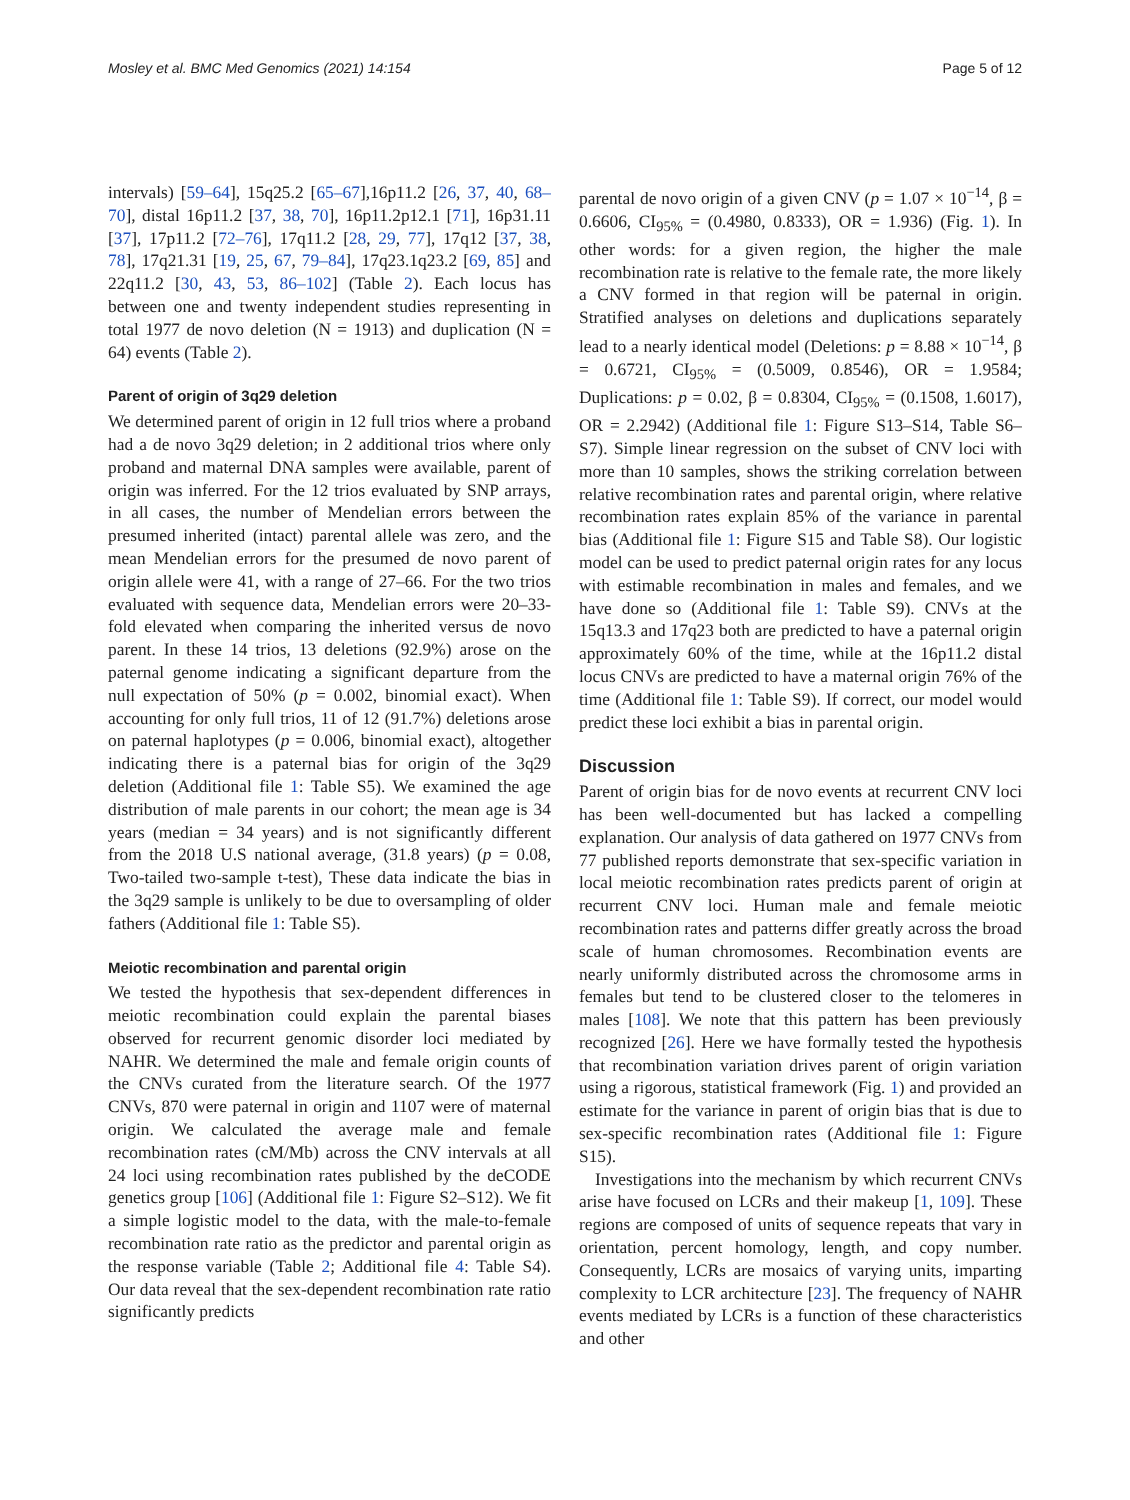Mosley et al. BMC Med Genomics (2021) 14:154 Page 5 of 12
intervals) [59–64], 15q25.2 [65–67],16p11.2 [26, 37, 40, 68–70], distal 16p11.2 [37, 38, 70], 16p11.2p12.1 [71], 16p31.11 [37], 17p11.2 [72–76], 17q11.2 [28, 29, 77], 17q12 [37, 38, 78], 17q21.31 [19, 25, 67, 79–84], 17q23.1q23.2 [69, 85] and 22q11.2 [30, 43, 53, 86–102] (Table 2). Each locus has between one and twenty independent studies representing in total 1977 de novo deletion (N = 1913) and duplication (N = 64) events (Table 2).
Parent of origin of 3q29 deletion
We determined parent of origin in 12 full trios where a proband had a de novo 3q29 deletion; in 2 additional trios where only proband and maternal DNA samples were available, parent of origin was inferred. For the 12 trios evaluated by SNP arrays, in all cases, the number of Mendelian errors between the presumed inherited (intact) parental allele was zero, and the mean Mendelian errors for the presumed de novo parent of origin allele were 41, with a range of 27–66. For the two trios evaluated with sequence data, Mendelian errors were 20–33-fold elevated when comparing the inherited versus de novo parent. In these 14 trios, 13 deletions (92.9%) arose on the paternal genome indicating a significant departure from the null expectation of 50% (p = 0.002, binomial exact). When accounting for only full trios, 11 of 12 (91.7%) deletions arose on paternal haplotypes (p = 0.006, binomial exact), altogether indicating there is a paternal bias for origin of the 3q29 deletion (Additional file 1: Table S5). We examined the age distribution of male parents in our cohort; the mean age is 34 years (median = 34 years) and is not significantly different from the 2018 U.S national average, (31.8 years) (p = 0.08, Two-tailed two-sample t-test), These data indicate the bias in the 3q29 sample is unlikely to be due to oversampling of older fathers (Additional file 1: Table S5).
Meiotic recombination and parental origin
We tested the hypothesis that sex-dependent differences in meiotic recombination could explain the parental biases observed for recurrent genomic disorder loci mediated by NAHR. We determined the male and female origin counts of the CNVs curated from the literature search. Of the 1977 CNVs, 870 were paternal in origin and 1107 were of maternal origin. We calculated the average male and female recombination rates (cM/Mb) across the CNV intervals at all 24 loci using recombination rates published by the deCODE genetics group [106] (Additional file 1: Figure S2–S12). We fit a simple logistic model to the data, with the male-to-female recombination rate ratio as the predictor and parental origin as the response variable (Table 2; Additional file 4: Table S4). Our data reveal that the sex-dependent recombination rate ratio significantly predicts
parental de novo origin of a given CNV (p = 1.07 × 10<sup>−14</sup>, β = 0.6606, CI<sub>95%</sub> = (0.4980, 0.8333), OR = 1.936) (Fig. 1). In other words: for a given region, the higher the male recombination rate is relative to the female rate, the more likely a CNV formed in that region will be paternal in origin. Stratified analyses on deletions and duplications separately lead to a nearly identical model (Deletions: p = 8.88 × 10<sup>−14</sup>, β = 0.6721, CI<sub>95%</sub> = (0.5009, 0.8546), OR = 1.9584; Duplications: p = 0.02, β = 0.8304, CI<sub>95%</sub> = (0.1508, 1.6017), OR = 2.2942) (Additional file 1: Figure S13–S14, Table S6–S7). Simple linear regression on the subset of CNV loci with more than 10 samples, shows the striking correlation between relative recombination rates and parental origin, where relative recombination rates explain 85% of the variance in parental bias (Additional file 1: Figure S15 and Table S8). Our logistic model can be used to predict paternal origin rates for any locus with estimable recombination in males and females, and we have done so (Additional file 1: Table S9). CNVs at the 15q13.3 and 17q23 both are predicted to have a paternal origin approximately 60% of the time, while at the 16p11.2 distal locus CNVs are predicted to have a maternal origin 76% of the time (Additional file 1: Table S9). If correct, our model would predict these loci exhibit a bias in parental origin.
Discussion
Parent of origin bias for de novo events at recurrent CNV loci has been well-documented but has lacked a compelling explanation. Our analysis of data gathered on 1977 CNVs from 77 published reports demonstrate that sex-specific variation in local meiotic recombination rates predicts parent of origin at recurrent CNV loci. Human male and female meiotic recombination rates and patterns differ greatly across the broad scale of human chromosomes. Recombination events are nearly uniformly distributed across the chromosome arms in females but tend to be clustered closer to the telomeres in males [108]. We note that this pattern has been previously recognized [26]. Here we have formally tested the hypothesis that recombination variation drives parent of origin variation using a rigorous, statistical framework (Fig. 1) and provided an estimate for the variance in parent of origin bias that is due to sex-specific recombination rates (Additional file 1: Figure S15).
Investigations into the mechanism by which recurrent CNVs arise have focused on LCRs and their makeup [1, 109]. These regions are composed of units of sequence repeats that vary in orientation, percent homology, length, and copy number. Consequently, LCRs are mosaics of varying units, imparting complexity to LCR architecture [23]. The frequency of NAHR events mediated by LCRs is a function of these characteristics and other